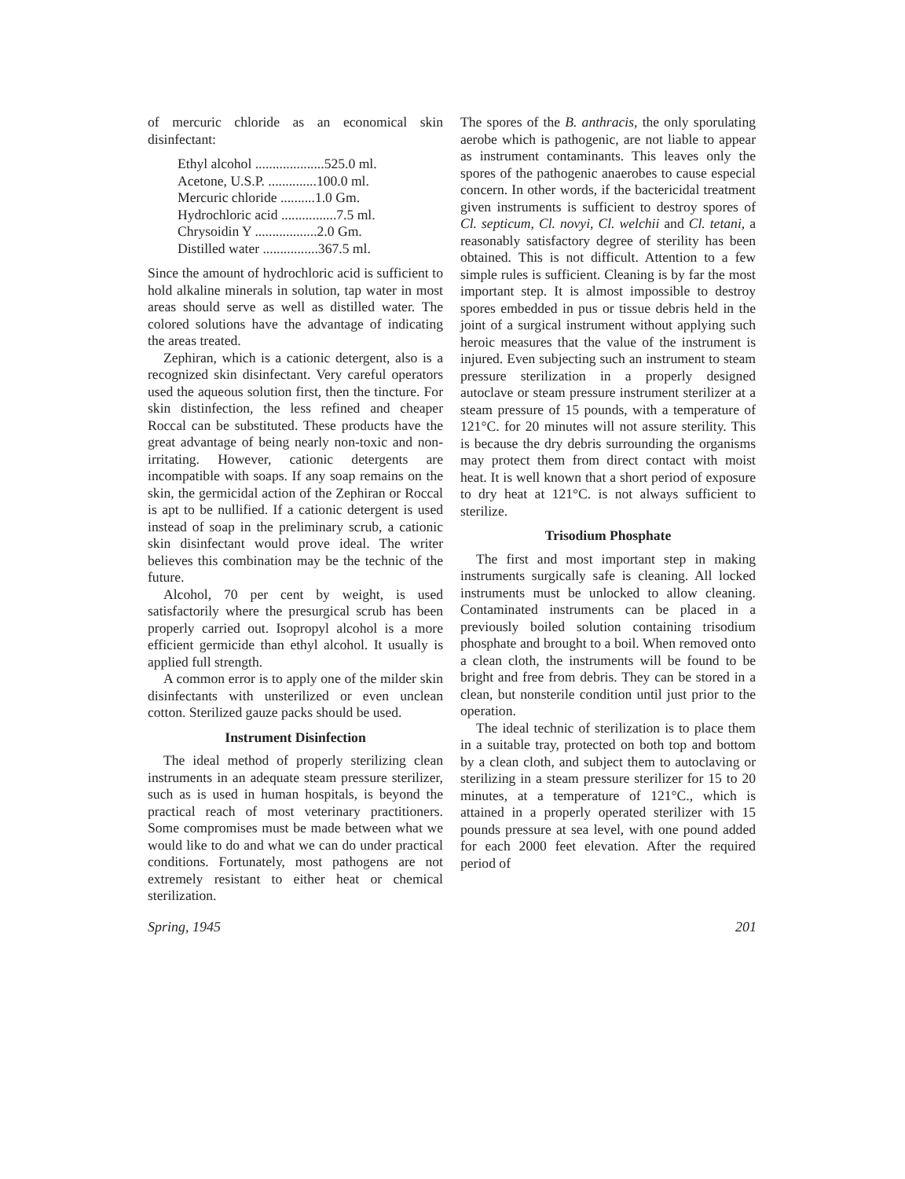of mercuric chloride as an economical skin disinfectant:
Ethyl alcohol ....................525.0 ml.
Acetone, U.S.P. ..............100.0 ml.
Mercuric chloride ..........1.0 Gm.
Hydrochloric acid ................7.5 ml.
Chrysoidin Y ..................2.0 Gm.
Distilled water ................367.5 ml.
Since the amount of hydrochloric acid is sufficient to hold alkaline minerals in solution, tap water in most areas should serve as well as distilled water. The colored solutions have the advantage of indicating the areas treated.
Zephiran, which is a cationic detergent, also is a recognized skin disinfectant. Very careful operators used the aqueous solution first, then the tincture. For skin distinfection, the less refined and cheaper Roccal can be substituted. These products have the great advantage of being nearly non-toxic and non-irritating. However, cationic detergents are incompatible with soaps. If any soap remains on the skin, the germicidal action of the Zephiran or Roccal is apt to be nullified. If a cationic detergent is used instead of soap in the preliminary scrub, a cationic skin disinfectant would prove ideal. The writer believes this combination may be the technic of the future.
Alcohol, 70 per cent by weight, is used satisfactorily where the presurgical scrub has been properly carried out. Isopropyl alcohol is a more efficient germicide than ethyl alcohol. It usually is applied full strength.
A common error is to apply one of the milder skin disinfectants with unsterilized or even unclean cotton. Sterilized gauze packs should be used.
Instrument Disinfection
The ideal method of properly sterilizing clean instruments in an adequate steam pressure sterilizer, such as is used in human hospitals, is beyond the practical reach of most veterinary practitioners. Some compromises must be made between what we would like to do and what we can do under practical conditions. Fortunately, most pathogens are not extremely resistant to either heat or chemical sterilization.
The spores of the B. anthracis, the only sporulating aerobe which is pathogenic, are not liable to appear as instrument contaminants. This leaves only the spores of the pathogenic anaerobes to cause especial concern. In other words, if the bactericidal treatment given instruments is sufficient to destroy spores of Cl. septicum, Cl. novyi, Cl. welchii and Cl. tetani, a reasonably satisfactory degree of sterility has been obtained. This is not difficult. Attention to a few simple rules is sufficient. Cleaning is by far the most important step. It is almost impossible to destroy spores embedded in pus or tissue debris held in the joint of a surgical instrument without applying such heroic measures that the value of the instrument is injured. Even subjecting such an instrument to steam pressure sterilization in a properly designed autoclave or steam pressure instrument sterilizer at a steam pressure of 15 pounds, with a temperature of 121°C. for 20 minutes will not assure sterility. This is because the dry debris surrounding the organisms may protect them from direct contact with moist heat. It is well known that a short period of exposure to dry heat at 121°C. is not always sufficient to sterilize.
Trisodium Phosphate
The first and most important step in making instruments surgically safe is cleaning. All locked instruments must be unlocked to allow cleaning. Contaminated instruments can be placed in a previously boiled solution containing trisodium phosphate and brought to a boil. When removed onto a clean cloth, the instruments will be found to be bright and free from debris. They can be stored in a clean, but nonsterile condition until just prior to the operation.
The ideal technic of sterilization is to place them in a suitable tray, protected on both top and bottom by a clean cloth, and subject them to autoclaving or sterilizing in a steam pressure sterilizer for 15 to 20 minutes, at a temperature of 121°C., which is attained in a properly operated sterilizer with 15 pounds pressure at sea level, with one pound added for each 2000 feet elevation. After the required period of
Spring, 1945 201